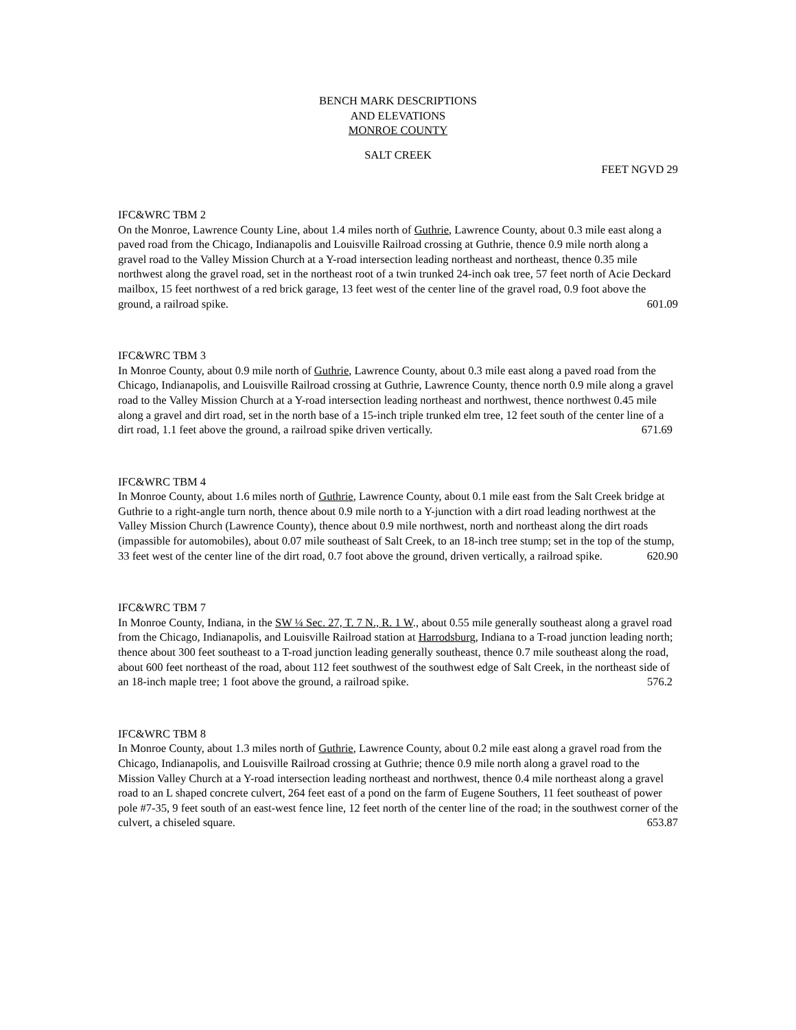BENCH MARK DESCRIPTIONS
AND ELEVATIONS
MONROE COUNTY
SALT CREEK
FEET NGVD 29
IFC&WRC TBM 2
On the Monroe, Lawrence County Line, about 1.4 miles north of Guthrie, Lawrence County, about 0.3 mile east along a paved road from the Chicago, Indianapolis and Louisville Railroad crossing at Guthrie, thence 0.9 mile north along a gravel road to the Valley Mission Church at a Y-road intersection leading northeast and northeast, thence 0.35 mile northwest along the gravel road, set in the northeast root of a twin trunked 24-inch oak tree, 57 feet north of Acie Deckard mailbox, 15 feet northwest of a red brick garage, 13 feet west of the center line of the gravel road, 0.9 foot above the ground, a railroad spike. 601.09
IFC&WRC TBM 3
In Monroe County, about 0.9 mile north of Guthrie, Lawrence County, about 0.3 mile east along a paved road from the Chicago, Indianapolis, and Louisville Railroad crossing at Guthrie, Lawrence County, thence north 0.9 mile along a gravel road to the Valley Mission Church at a Y-road intersection leading northeast and northwest, thence northwest 0.45 mile along a gravel and dirt road, set in the north base of a 15-inch triple trunked elm tree, 12 feet south of the center line of a dirt road, 1.1 feet above the ground, a railroad spike driven vertically. 671.69
IFC&WRC TBM 4
In Monroe County, about 1.6 miles north of Guthrie, Lawrence County, about 0.1 mile east from the Salt Creek bridge at Guthrie to a right-angle turn north, thence about 0.9 mile north to a Y-junction with a dirt road leading northwest at the Valley Mission Church (Lawrence County), thence about 0.9 mile northwest, north and northeast along the dirt roads (impassible for automobiles), about 0.07 mile southeast of Salt Creek, to an 18-inch tree stump; set in the top of the stump, 33 feet west of the center line of the dirt road, 0.7 foot above the ground, driven vertically, a railroad spike. 620.90
IFC&WRC TBM 7
In Monroe County, Indiana, in the SW ¼ Sec. 27, T. 7 N., R. 1 W., about 0.55 mile generally southeast along a gravel road from the Chicago, Indianapolis, and Louisville Railroad station at Harrodsburg, Indiana to a T-road junction leading north; thence about 300 feet southeast to a T-road junction leading generally southeast, thence 0.7 mile southeast along the road, about 600 feet northeast of the road, about 112 feet southwest of the southwest edge of Salt Creek, in the northeast side of an 18-inch maple tree; 1 foot above the ground, a railroad spike. 576.2
IFC&WRC TBM 8
In Monroe County, about 1.3 miles north of Guthrie, Lawrence County, about 0.2 mile east along a gravel road from the Chicago, Indianapolis, and Louisville Railroad crossing at Guthrie; thence 0.9 mile north along a gravel road to the Mission Valley Church at a Y-road intersection leading northeast and northwest, thence 0.4 mile northeast along a gravel road to an L shaped concrete culvert, 264 feet east of a pond on the farm of Eugene Southers, 11 feet southeast of power pole #7-35, 9 feet south of an east-west fence line, 12 feet north of the center line of the road; in the southwest corner of the culvert, a chiseled square. 653.87